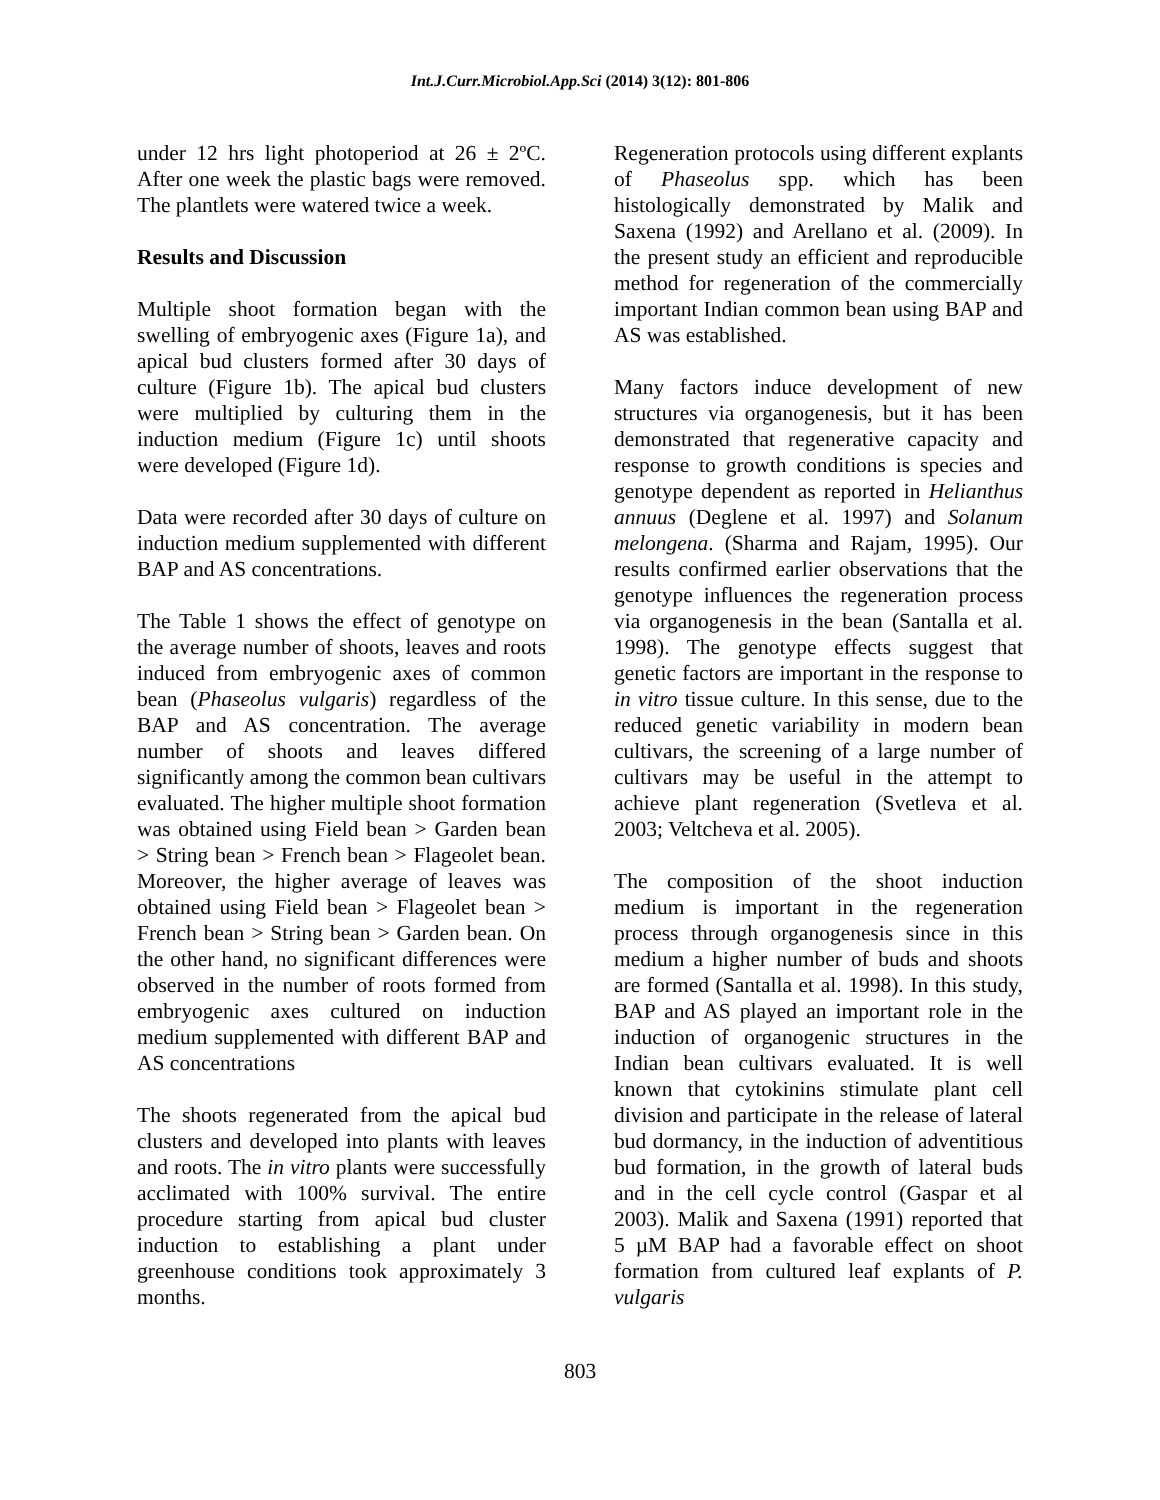Int.J.Curr.Microbiol.App.Sci (2014) 3(12): 801-806
under 12 hrs light photoperiod at 26 ± 2ºC. After one week the plastic bags were removed. The plantlets were watered twice a week.
Results and Discussion
Multiple shoot formation began with the swelling of embryogenic axes (Figure 1a), and apical bud clusters formed after 30 days of culture (Figure 1b). The apical bud clusters were multiplied by culturing them in the induction medium (Figure 1c) until shoots were developed (Figure 1d).
Data were recorded after 30 days of culture on induction medium supplemented with different BAP and AS concentrations.
The Table 1 shows the effect of genotype on the average number of shoots, leaves and roots induced from embryogenic axes of common bean (Phaseolus vulgaris) regardless of the BAP and AS concentration. The average number of shoots and leaves differed significantly among the common bean cultivars evaluated. The higher multiple shoot formation was obtained using Field bean > Garden bean > String bean > French bean > Flageolet bean. Moreover, the higher average of leaves was obtained using Field bean > Flageolet bean > French bean > String bean > Garden bean. On the other hand, no significant differences were observed in the number of roots formed from embryogenic axes cultured on induction medium supplemented with different BAP and AS concentrations
The shoots regenerated from the apical bud clusters and developed into plants with leaves and roots. The in vitro plants were successfully acclimated with 100% survival. The entire procedure starting from apical bud cluster induction to establishing a plant under greenhouse conditions took approximately 3 months.
Regeneration protocols using different explants of Phaseolus spp. which has been histologically demonstrated by Malik and Saxena (1992) and Arellano et al. (2009). In the present study an efficient and reproducible method for regeneration of the commercially important Indian common bean using BAP and AS was established.
Many factors induce development of new structures via organogenesis, but it has been demonstrated that regenerative capacity and response to growth conditions is species and genotype dependent as reported in Helianthus annuus (Deglene et al. 1997) and Solanum melongena. (Sharma and Rajam, 1995). Our results confirmed earlier observations that the genotype influences the regeneration process via organogenesis in the bean (Santalla et al. 1998). The genotype effects suggest that genetic factors are important in the response to in vitro tissue culture. In this sense, due to the reduced genetic variability in modern bean cultivars, the screening of a large number of cultivars may be useful in the attempt to achieve plant regeneration (Svetleva et al. 2003; Veltcheva et al. 2005).
The composition of the shoot induction medium is important in the regeneration process through organogenesis since in this medium a higher number of buds and shoots are formed (Santalla et al. 1998). In this study, BAP and AS played an important role in the induction of organogenic structures in the Indian bean cultivars evaluated. It is well known that cytokinins stimulate plant cell division and participate in the release of lateral bud dormancy, in the induction of adventitious bud formation, in the growth of lateral buds and in the cell cycle control (Gaspar et al 2003). Malik and Saxena (1991) reported that 5 µM BAP had a favorable effect on shoot formation from cultured leaf explants of P. vulgaris
803